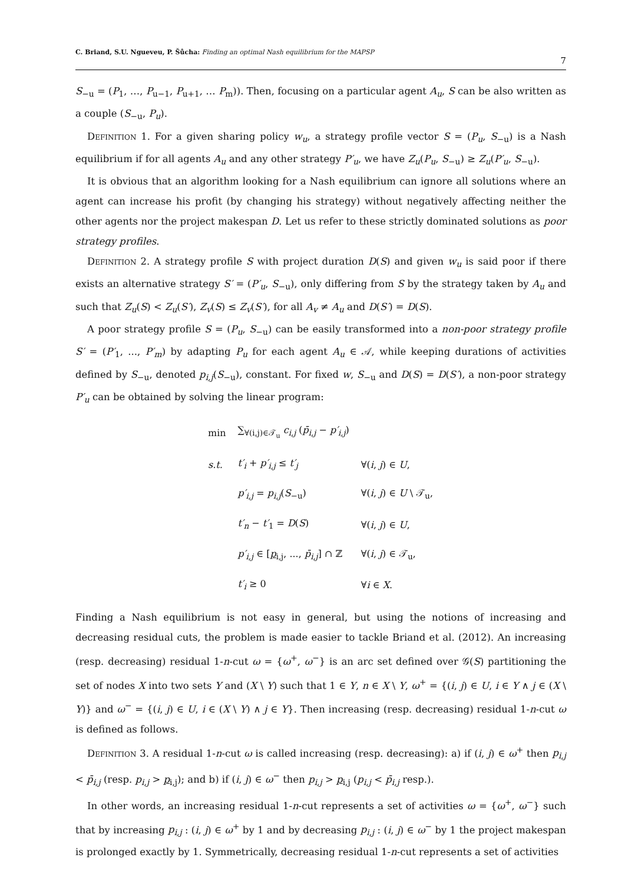C. Briand, S.U. Ngueveu, P. Šůcha: Finding an optimal Nash equilibrium for the MAPSP
7
S<sub>−u</sub> = (P<sub>1</sub>, …, P<sub>u−1</sub>, P<sub>u+1</sub>, … P<sub>m</sub>)). Then, focusing on a particular agent A<sub>u</sub>, S can be also written as a couple (S<sub>−u</sub>, P<sub>u</sub>).
Definition 1. For a given sharing policy w<sub>u</sub>, a strategy profile vector S = (P<sub>u</sub>, S<sub>−u</sub>) is a Nash equilibrium if for all agents A<sub>u</sub> and any other strategy P′<sub>u</sub>, we have Z<sub>u</sub>(P<sub>u</sub>, S<sub>−u</sub>) ≥ Z<sub>u</sub>(P′<sub>u</sub>, S<sub>−u</sub>).
It is obvious that an algorithm looking for a Nash equilibrium can ignore all solutions where an agent can increase his profit (by changing his strategy) without negatively affecting neither the other agents nor the project makespan D. Let us refer to these strictly dominated solutions as poor strategy profiles.
Definition 2. A strategy profile S with project duration D(S) and given w<sub>u</sub> is said poor if there exists an alternative strategy S′ = (P′<sub>u</sub>, S<sub>−u</sub>), only differing from S by the strategy taken by A<sub>u</sub> and such that Z<sub>u</sub>(S) < Z<sub>u</sub>(S′), Z<sub>v</sub>(S) ≤ Z<sub>v</sub>(S′), for all A<sub>v</sub> ≠ A<sub>u</sub> and D(S′) = D(S).
A poor strategy profile S = (P<sub>u</sub>, S<sub>−u</sub>) can be easily transformed into a non-poor strategy profile S′ = (P′<sub>1</sub>, ..., P′<sub>m</sub>) by adapting P<sub>u</sub> for each agent A<sub>u</sub> ∈ 𝒜, while keeping durations of activities defined by S<sub>−u</sub>, denoted p<sub>i,j</sub>(S<sub>−u</sub>), constant. For fixed w, S<sub>−u</sub> and D(S) = D(S′), a non-poor strategy P′<sub>u</sub> can be obtained by solving the linear program:
| min | ∑<sub>∀(i,j)∈𝒯<sub>u</sub></sub> c<sub>i,j</sub> ( p̄<sub>i,j</sub> − p′<sub>i,j</sub> ) | |
| s.t. | t′<sub>i</sub> + p′<sub>i,j</sub> ≤ t′<sub>j</sub> | ∀( i , j ) ∈ U , |
| | p′<sub>i,j</sub> = p<sub>i,j</sub> ( S<sub>−u</sub>) | ∀( i , j ) ∈ U \ 𝒯<sub>u</sub>, |
| | t′<sub>n</sub> − t′<sub>1</sub> = D ( S ) | ∀( i , j ) ∈ U , |
| | p′<sub>i,j</sub> ∈ [ p<sub>i,j</sub>, ..., p̄<sub>i,j</sub> ] ∩ ℤ | ∀( i , j ) ∈ 𝒯<sub>u</sub>, |
| | t′<sub>i</sub> ≥ 0 | ∀ i ∈ X . |
Finding a Nash equilibrium is not easy in general, but using the notions of increasing and decreasing residual cuts, the problem is made easier to tackle Briand et al. (2012). An increasing (resp. decreasing) residual 1-n-cut ω = {ω<sup>+</sup>, ω<sup>−</sup>} is an arc set defined over 𝒢(S) partitioning the set of nodes X into two sets Y and (X \ Y) such that 1 ∈ Y, n ∈ X \ Y, ω<sup>+</sup> = {(i, j) ∈ U, i ∈ Y ∧ j ∈ (X \ Y)} and ω<sup>−</sup> = {(i, j) ∈ U, i ∈ (X \ Y) ∧ j ∈ Y}. Then increasing (resp. decreasing) residual 1-n-cut ω is defined as follows.
Definition 3. A residual 1-n-cut ω is called increasing (resp. decreasing): a) if (i, j) ∈ ω<sup>+</sup> then p<sub>i,j</sub> < p̄<sub>i,j</sub> (resp. p<sub>i,j</sub> > p<sub>i,j</sub>); and b) if (i, j) ∈ ω<sup>−</sup> then p<sub>i,j</sub> > p<sub>i,j</sub> (p<sub>i,j</sub> < p̄<sub>i,j</sub> resp.).
In other words, an increasing residual 1-n-cut represents a set of activities ω = {ω<sup>+</sup>, ω<sup>−</sup>} such that by increasing p<sub>i,j</sub> : (i, j) ∈ ω<sup>+</sup> by 1 and by decreasing p<sub>i,j</sub> : (i, j) ∈ ω<sup>−</sup> by 1 the project makespan is prolonged exactly by 1. Symmetrically, decreasing residual 1-n-cut represents a set of activities